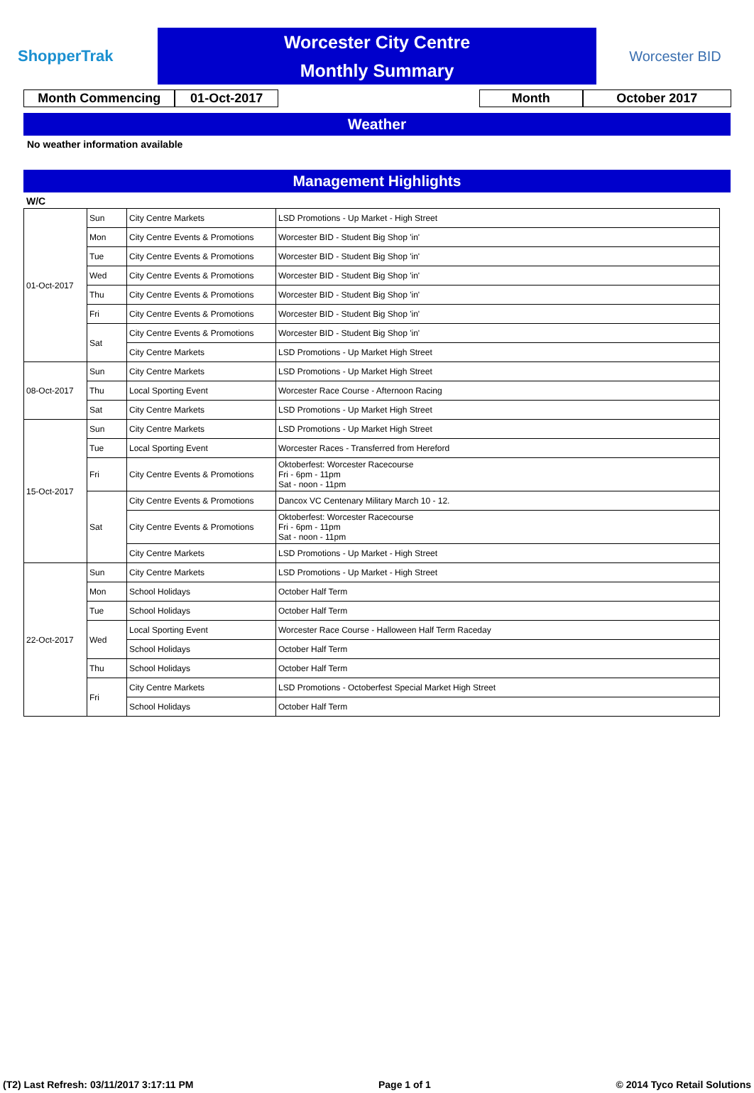ShopperTrak
Worcester City Centre
Monthly Summary
Worcester BID
Month Commencing 01-Oct-2017 Month October 2017
Weather
No weather information available
Management Highlights
W/C
| 01-Oct-2017 | Sun | City Centre Markets | LSD Promotions - Up Market - High Street |
| | Mon | City Centre Events & Promotions | Worcester BID - Student Big Shop 'in' |
| | Tue | City Centre Events & Promotions | Worcester BID - Student Big Shop 'in' |
| | Wed | City Centre Events & Promotions | Worcester BID - Student Big Shop 'in' |
| | Thu | City Centre Events & Promotions | Worcester BID - Student Big Shop 'in' |
| | Fri | City Centre Events & Promotions | Worcester BID - Student Big Shop 'in' |
| | Sat | City Centre Events & Promotions | Worcester BID - Student Big Shop 'in' |
| | | City Centre Markets | LSD Promotions - Up Market High Street |
| 08-Oct-2017 | Sun | City Centre Markets | LSD Promotions - Up Market High Street |
| | Thu | Local Sporting Event | Worcester Race Course - Afternoon Racing |
| | Sat | City Centre Markets | LSD Promotions - Up Market High Street |
| 15-Oct-2017 | Sun | City Centre Markets | LSD Promotions - Up Market High Street |
| | Tue | Local Sporting Event | Worcester Races - Transferred from Hereford |
| | Fri | City Centre Events & Promotions | Oktoberfest: Worcester Racecourse Fri - 6pm - 11pm Sat - noon - 11pm |
| | Sat | City Centre Events & Promotions | Dancox VC Centenary Military March 10 - 12. |
| | | City Centre Events & Promotions | Oktoberfest: Worcester Racecourse Fri - 6pm - 11pm Sat - noon - 11pm |
| | | City Centre Markets | LSD Promotions - Up Market - High Street |
| 22-Oct-2017 | Sun | City Centre Markets | LSD Promotions - Up Market - High Street |
| | Mon | School Holidays | October Half Term |
| | Tue | School Holidays | October Half Term |
| | Wed | Local Sporting Event | Worcester Race Course - Halloween Half Term Raceday |
| | | School Holidays | October Half Term |
| | Thu | School Holidays | October Half Term |
| | Fri | City Centre Markets | LSD Promotions - Octoberfest Special Market High Street |
| | | School Holidays | October Half Term |
(T2) Last Refresh: 03/11/2017 3:17:11 PM Page 1 of 1 © 2014 Tyco Retail Solutions